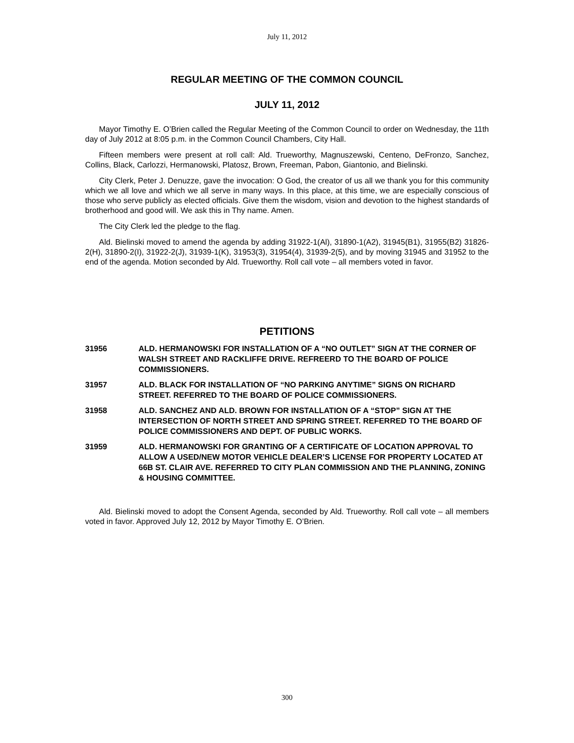July 11, 2012
REGULAR MEETING OF THE COMMON COUNCIL
JULY 11, 2012
Mayor Timothy E. O’Brien called the Regular Meeting of the Common Council to order on Wednesday, the 11th day of July 2012 at 8:05 p.m. in the Common Council Chambers, City Hall.
Fifteen members were present at roll call: Ald. Trueworthy, Magnuszewski, Centeno, DeFronzo, Sanchez, Collins, Black, Carlozzi, Hermanowski, Platosz, Brown, Freeman, Pabon, Giantonio, and Bielinski.
City Clerk, Peter J. Denuzze, gave the invocation: O God, the creator of us all we thank you for this community which we all love and which we all serve in many ways. In this place, at this time, we are especially conscious of those who serve publicly as elected officials. Give them the wisdom, vision and devotion to the highest standards of brotherhood and good will. We ask this in Thy name. Amen.
The City Clerk led the pledge to the flag.
Ald. Bielinski moved to amend the agenda by adding 31922-1(Al), 31890-1(A2), 31945(B1), 31955(B2) 31826-2(H), 31890-2(I), 31922-2(J), 31939-1(K), 31953(3), 31954(4), 31939-2(5), and by moving 31945 and 31952 to the end of the agenda. Motion seconded by Ald. Trueworthy. Roll call vote – all members voted in favor.
PETITIONS
31956 ALD. HERMANOWSKI FOR INSTALLATION OF A “NO OUTLET” SIGN AT THE CORNER OF WALSH STREET AND RACKLIFFE DRIVE. REFREERD TO THE BOARD OF POLICE COMMISSIONERS.
31957 ALD. BLACK FOR INSTALLATION OF “NO PARKING ANYTIME” SIGNS ON RICHARD STREET. REFERRED TO THE BOARD OF POLICE COMMISSIONERS.
31958 ALD. SANCHEZ AND ALD. BROWN FOR INSTALLATION OF A “STOP” SIGN AT THE INTERSECTION OF NORTH STREET AND SPRING STREET. REFERRED TO THE BOARD OF POLICE COMMISSIONERS AND DEPT. OF PUBLIC WORKS.
31959 ALD. HERMANOWSKI FOR GRANTING OF A CERTIFICATE OF LOCATION APPROVAL TO ALLOW A USED/NEW MOTOR VEHICLE DEALER’S LICENSE FOR PROPERTY LOCATED AT 66B ST. CLAIR AVE. REFERRED TO CITY PLAN COMMISSION AND THE PLANNING, ZONING & HOUSING COMMITTEE.
Ald. Bielinski moved to adopt the Consent Agenda, seconded by Ald. Trueworthy. Roll call vote – all members voted in favor. Approved July 12, 2012 by Mayor Timothy E. O’Brien.
300